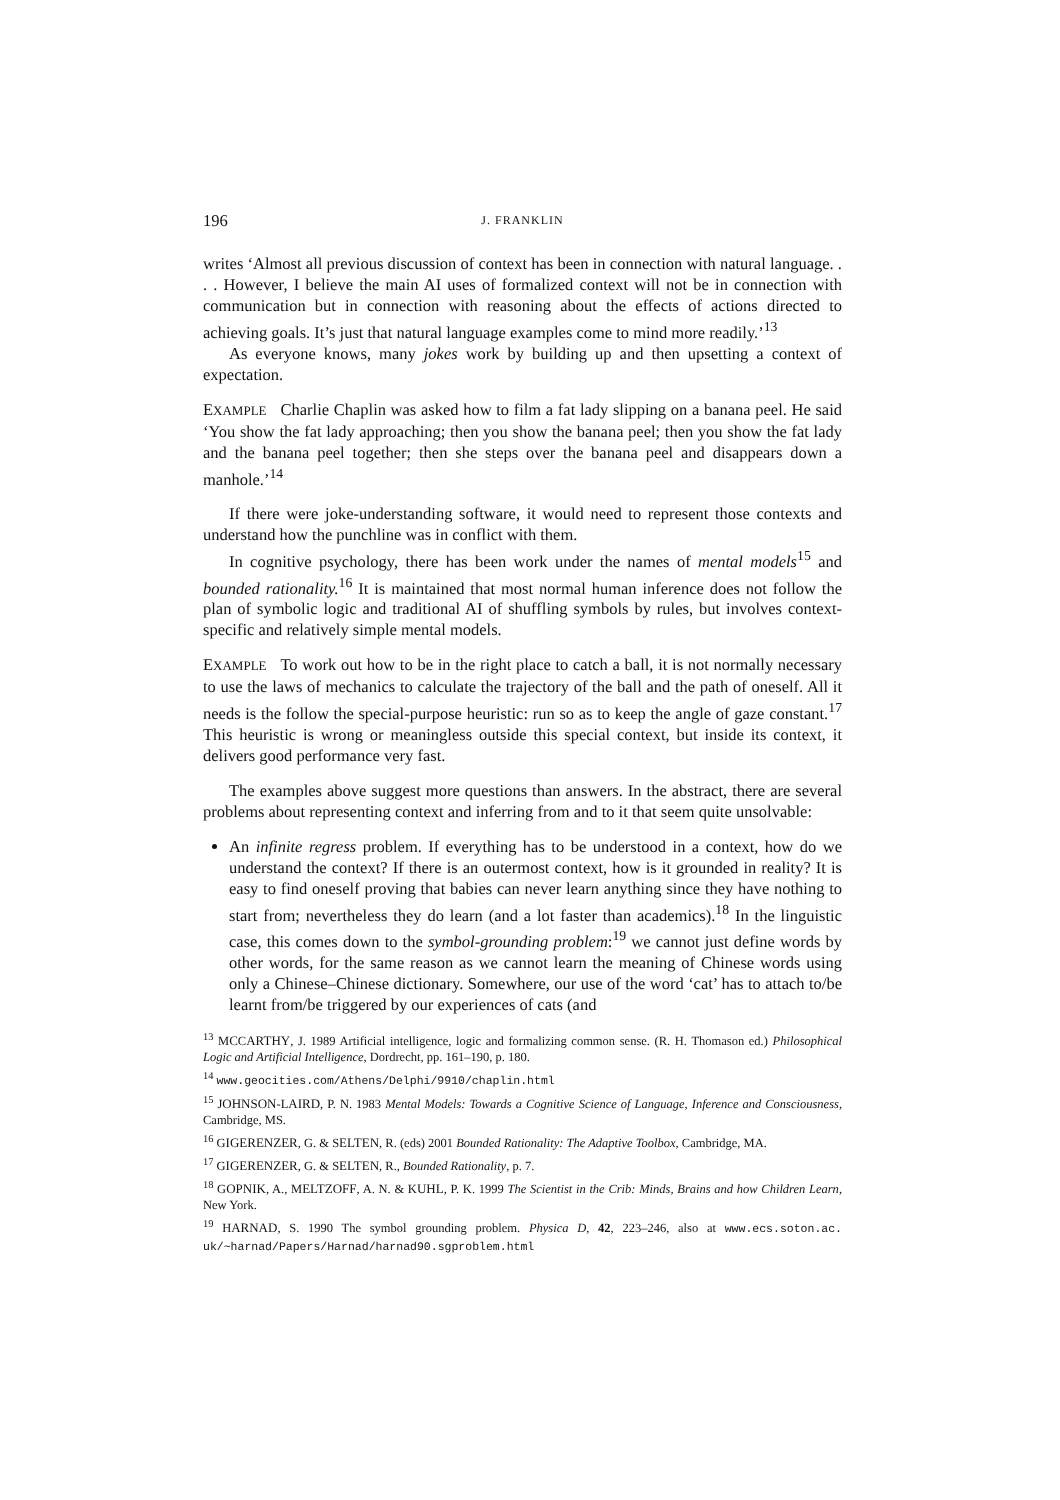196 J. FRANKLIN
writes ‘Almost all previous discussion of context has been in connection with natural language. . . . However, I believe the main AI uses of formalized context will not be in connection with communication but in connection with reasoning about the effects of actions directed to achieving goals. It’s just that natural language examples come to mind more readily.’<sup>13</sup>
As everyone knows, many jokes work by building up and then upsetting a context of expectation.
EXAMPLE Charlie Chaplin was asked how to film a fat lady slipping on a banana peel. He said ‘You show the fat lady approaching; then you show the banana peel; then you show the fat lady and the banana peel together; then she steps over the banana peel and disappears down a manhole.’<sup>14</sup>
If there were joke-understanding software, it would need to represent those contexts and understand how the punchline was in conflict with them.
In cognitive psychology, there has been work under the names of mental models<sup>15</sup> and bounded rationality.<sup>16</sup> It is maintained that most normal human inference does not follow the plan of symbolic logic and traditional AI of shuffling symbols by rules, but involves context-specific and relatively simple mental models.
EXAMPLE To work out how to be in the right place to catch a ball, it is not normally necessary to use the laws of mechanics to calculate the trajectory of the ball and the path of oneself. All it needs is the follow the special-purpose heuristic: run so as to keep the angle of gaze constant.<sup>17</sup> This heuristic is wrong or meaningless outside this special context, but inside its context, it delivers good performance very fast.
The examples above suggest more questions than answers. In the abstract, there are several problems about representing context and inferring from and to it that seem quite unsolvable:
An infinite regress problem. If everything has to be understood in a context, how do we understand the context? If there is an outermost context, how is it grounded in reality? It is easy to find oneself proving that babies can never learn anything since they have nothing to start from; nevertheless they do learn (and a lot faster than academics).<sup>18</sup> In the linguistic case, this comes down to the symbol-grounding problem:<sup>19</sup> we cannot just define words by other words, for the same reason as we cannot learn the meaning of Chinese words using only a Chinese–Chinese dictionary. Somewhere, our use of the word ‘cat’ has to attach to/be learnt from/be triggered by our experiences of cats (and
<sup>13</sup> MCCARTHY, J. 1989 Artificial intelligence, logic and formalizing common sense. (R. H. Thomason ed.) Philosophical Logic and Artificial Intelligence, Dordrecht, pp. 161–190, p. 180.
<sup>14</sup> www.geocities.com/Athens/Delphi/9910/chaplin.html
<sup>15</sup> JOHNSON-LAIRD, P. N. 1983 Mental Models: Towards a Cognitive Science of Language, Inference and Consciousness, Cambridge, MS.
<sup>16</sup> GIGERENZER, G. & SELTEN, R. (eds) 2001 Bounded Rationality: The Adaptive Toolbox, Cambridge, MA.
<sup>17</sup> GIGERENZER, G. & SELTEN, R., Bounded Rationality, p. 7.
<sup>18</sup> GOPNIK, A., MELTZOFF, A. N. & KUHL, P. K. 1999 The Scientist in the Crib: Minds, Brains and how Children Learn, New York.
<sup>19</sup> HARNAD, S. 1990 The symbol grounding problem. Physica D, 42, 223–246, also at www.ecs.soton.ac. uk/~harnad/Papers/Harnad/harnad90.sgproblem.html